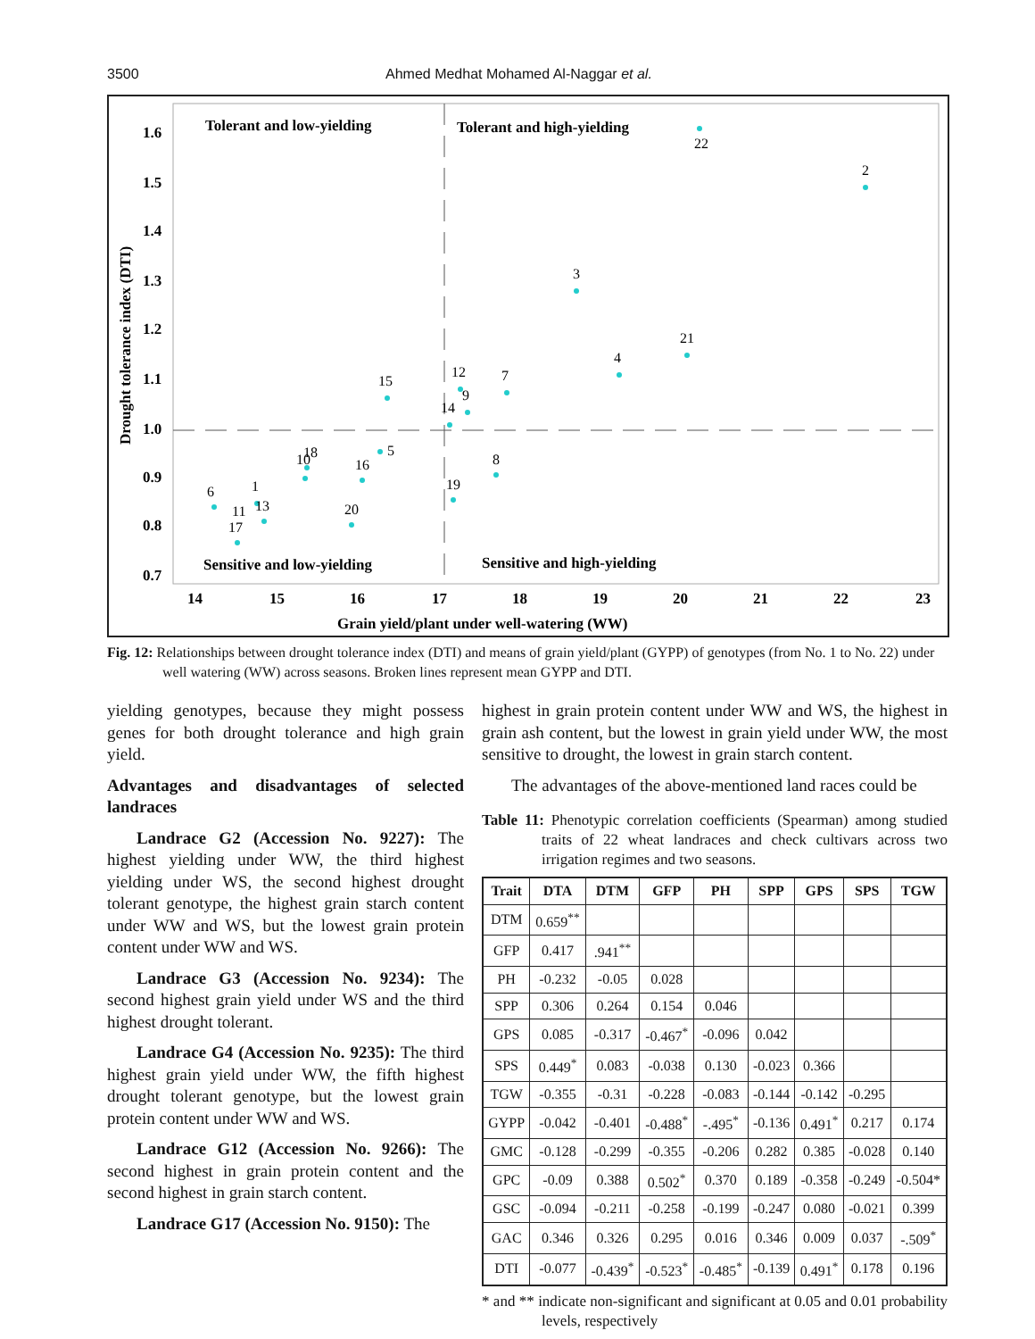3500 Ahmed Medhat Mohamed Al-Naggar et al.
Tolerant and low-yielding
Tolerant and high-yielding
Sensitive and low-yielding
Sensitive and high-yielding
1.6
1.5
1.4
1.3
1.2
1.1
1.0
0.9
0.8
0.7
14
15
16
17
18
19
20
21
22
23
Grain yield/plant under well-watering (WW)
Drought tolerance index (DTI)
22
2
3
21
4
7
15
12
9
14
5
10
18
16
8
1
6
13
11
17
20
19
Fig. 12: Relationships between drought tolerance index (DTI) and means of grain yield/plant (GYPP) of genotypes (from No. 1 to No. 22) under well watering (WW) across seasons. Broken lines represent mean GYPP and DTI.
yielding genotypes, because they might possess genes for both drought tolerance and high grain yield.
Advantages and disadvantages of selected landraces
Landrace G2 (Accession No. 9227): The highest yielding under WW, the third highest yielding under WS, the second highest drought tolerant genotype, the highest grain starch content under WW and WS, but the lowest grain protein content under WW and WS.
Landrace G3 (Accession No. 9234): The second highest grain yield under WS and the third highest drought tolerant.
Landrace G4 (Accession No. 9235): The third highest grain yield under WW, the fifth highest drought tolerant genotype, but the lowest grain protein content under WW and WS.
Landrace G12 (Accession No. 9266): The second highest in grain protein content and the second highest in grain starch content.
Landrace G17 (Accession No. 9150): The
highest in grain protein content under WW and WS, the highest in grain ash content, but the lowest in grain yield under WW, the most sensitive to drought, the lowest in grain starch content.
The advantages of the above-mentioned land races could be
Table 11: Phenotypic correlation coefficients (Spearman) among studied traits of 22 wheat landraces and check cultivars across two irrigation regimes and two seasons.
| Trait | DTA | DTM | GFP | PH | SPP | GPS | SPS | TGW |
| --- | --- | --- | --- | --- | --- | --- | --- | --- |
| DTM | 0.659<sup>**</sup> | | | | | | | |
| GFP | 0.417 | .941<sup>**</sup> | | | | | | |
| PH | -0.232 | -0.05 | 0.028 | | | | | |
| SPP | 0.306 | 0.264 | 0.154 | 0.046 | | | | |
| GPS | 0.085 | -0.317 | -0.467<sup>*</sup> | -0.096 | 0.042 | | | |
| SPS | 0.449<sup>*</sup> | 0.083 | -0.038 | 0.130 | -0.023 | 0.366 | | |
| TGW | -0.355 | -0.31 | -0.228 | -0.083 | -0.144 | -0.142 | -0.295 | |
| GYPP | -0.042 | -0.401 | -0.488<sup>*</sup> | -.495<sup>*</sup> | -0.136 | 0.491<sup>*</sup> | 0.217 | 0.174 |
| GMC | -0.128 | -0.299 | -0.355 | -0.206 | 0.282 | 0.385 | -0.028 | 0.140 |
| GPC | -0.09 | 0.388 | 0.502<sup>*</sup> | 0.370 | 0.189 | -0.358 | -0.249 | -0.504* |
| GSC | -0.094 | -0.211 | -0.258 | -0.199 | -0.247 | 0.080 | -0.021 | 0.399 |
| GAC | 0.346 | 0.326 | 0.295 | 0.016 | 0.346 | 0.009 | 0.037 | -.509<sup>*</sup> |
| DTI | -0.077 | -0.439<sup>*</sup> | -0.523<sup>*</sup> | -0.485<sup>*</sup> | -0.139 | 0.491<sup>*</sup> | 0.178 | 0.196 |
* and ** indicate non-significant and significant at 0.05 and 0.01 probability levels, respectively